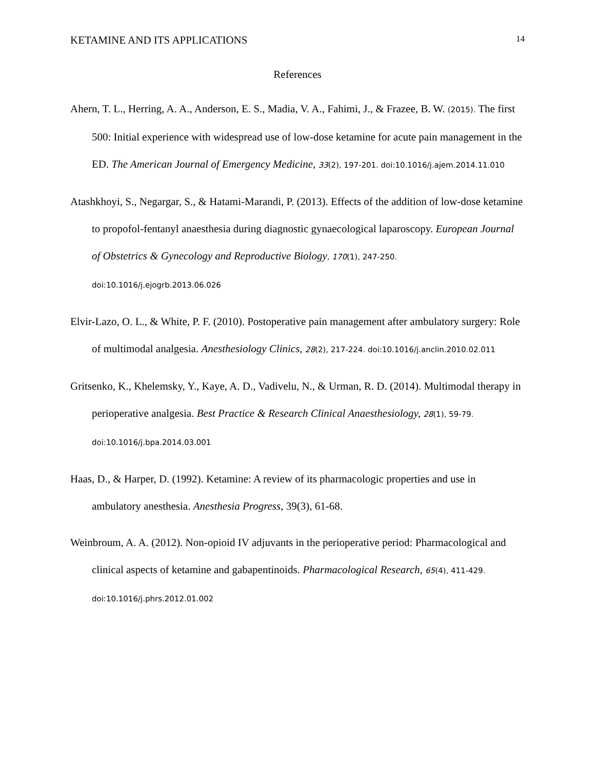KETAMINE AND ITS APPLICATIONS 14
References
Ahern, T. L., Herring, A. A., Anderson, E. S., Madia, V. A., Fahimi, J., & Frazee, B. W. (2015). The first 500: Initial experience with widespread use of low-dose ketamine for acute pain management in the ED. The American Journal of Emergency Medicine, 33(2), 197-201. doi:10.1016/j.ajem.2014.11.010
Atashkhoyi, S., Negargar, S., & Hatami-Marandi, P. (2013). Effects of the addition of low-dose ketamine to propofol-fentanyl anaesthesia during diagnostic gynaecological laparoscopy. European Journal of Obstetrics & Gynecology and Reproductive Biology, 170(1), 247-250. doi:10.1016/j.ejogrb.2013.06.026
Elvir-Lazo, O. L., & White, P. F. (2010). Postoperative pain management after ambulatory surgery: Role of multimodal analgesia. Anesthesiology Clinics, 28(2), 217-224. doi:10.1016/j.anclin.2010.02.011
Gritsenko, K., Khelemsky, Y., Kaye, A. D., Vadivelu, N., & Urman, R. D. (2014). Multimodal therapy in perioperative analgesia. Best Practice & Research Clinical Anaesthesiology, 28(1), 59-79. doi:10.1016/j.bpa.2014.03.001
Haas, D., & Harper, D. (1992). Ketamine: A review of its pharmacologic properties and use in ambulatory anesthesia. Anesthesia Progress, 39(3), 61-68.
Weinbroum, A. A. (2012). Non-opioid IV adjuvants in the perioperative period: Pharmacological and clinical aspects of ketamine and gabapentinoids. Pharmacological Research, 65(4), 411-429. doi:10.1016/j.phrs.2012.01.002